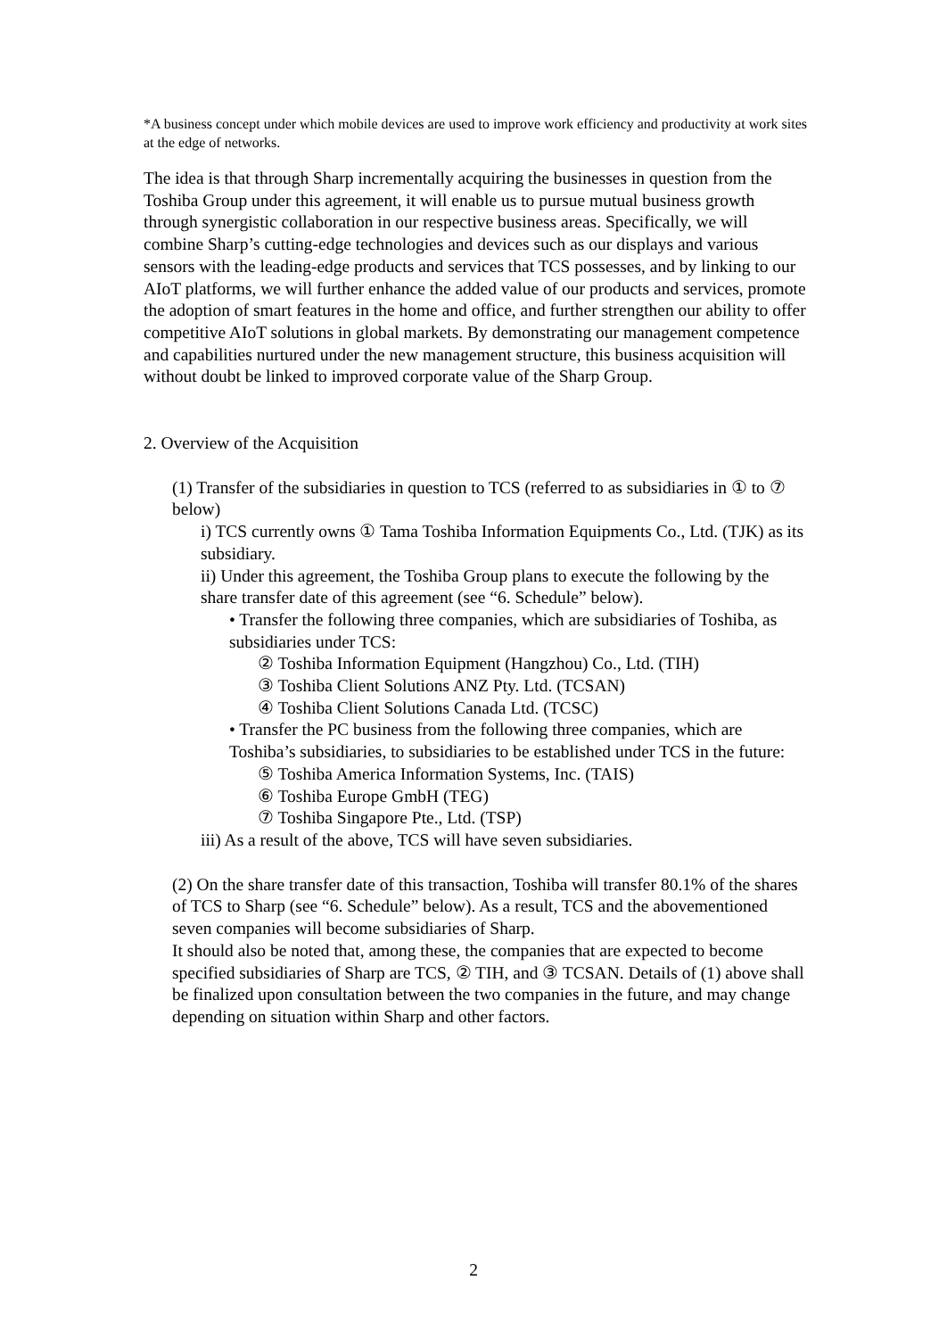*A business concept under which mobile devices are used to improve work efficiency and productivity at work sites at the edge of networks.
The idea is that through Sharp incrementally acquiring the businesses in question from the Toshiba Group under this agreement, it will enable us to pursue mutual business growth through synergistic collaboration in our respective business areas. Specifically, we will combine Sharp’s cutting-edge technologies and devices such as our displays and various sensors with the leading-edge products and services that TCS possesses, and by linking to our AIoT platforms, we will further enhance the added value of our products and services, promote the adoption of smart features in the home and office, and further strengthen our ability to offer competitive AIoT solutions in global markets. By demonstrating our management competence and capabilities nurtured under the new management structure, this business acquisition will without doubt be linked to improved corporate value of the Sharp Group.
2. Overview of the Acquisition
(1) Transfer of the subsidiaries in question to TCS (referred to as subsidiaries in ① to ⑦ below)
i) TCS currently owns ① Tama Toshiba Information Equipments Co., Ltd. (TJK) as its subsidiary.
ii) Under this agreement, the Toshiba Group plans to execute the following by the share transfer date of this agreement (see “6. Schedule” below).
• Transfer the following three companies, which are subsidiaries of Toshiba, as subsidiaries under TCS:
② Toshiba Information Equipment (Hangzhou) Co., Ltd. (TIH)
③ Toshiba Client Solutions ANZ Pty. Ltd. (TCSAN)
④ Toshiba Client Solutions Canada Ltd. (TCSC)
• Transfer the PC business from the following three companies, which are Toshiba’s subsidiaries, to subsidiaries to be established under TCS in the future:
⑤ Toshiba America Information Systems, Inc. (TAIS)
⑥ Toshiba Europe GmbH (TEG)
⑦ Toshiba Singapore Pte., Ltd. (TSP)
iii) As a result of the above, TCS will have seven subsidiaries.
(2) On the share transfer date of this transaction, Toshiba will transfer 80.1% of the shares of TCS to Sharp (see “6. Schedule” below). As a result, TCS and the abovementioned seven companies will become subsidiaries of Sharp.
It should also be noted that, among these, the companies that are expected to become specified subsidiaries of Sharp are TCS, ② TIH, and ③ TCSAN. Details of (1) above shall be finalized upon consultation between the two companies in the future, and may change depending on situation within Sharp and other factors.
2